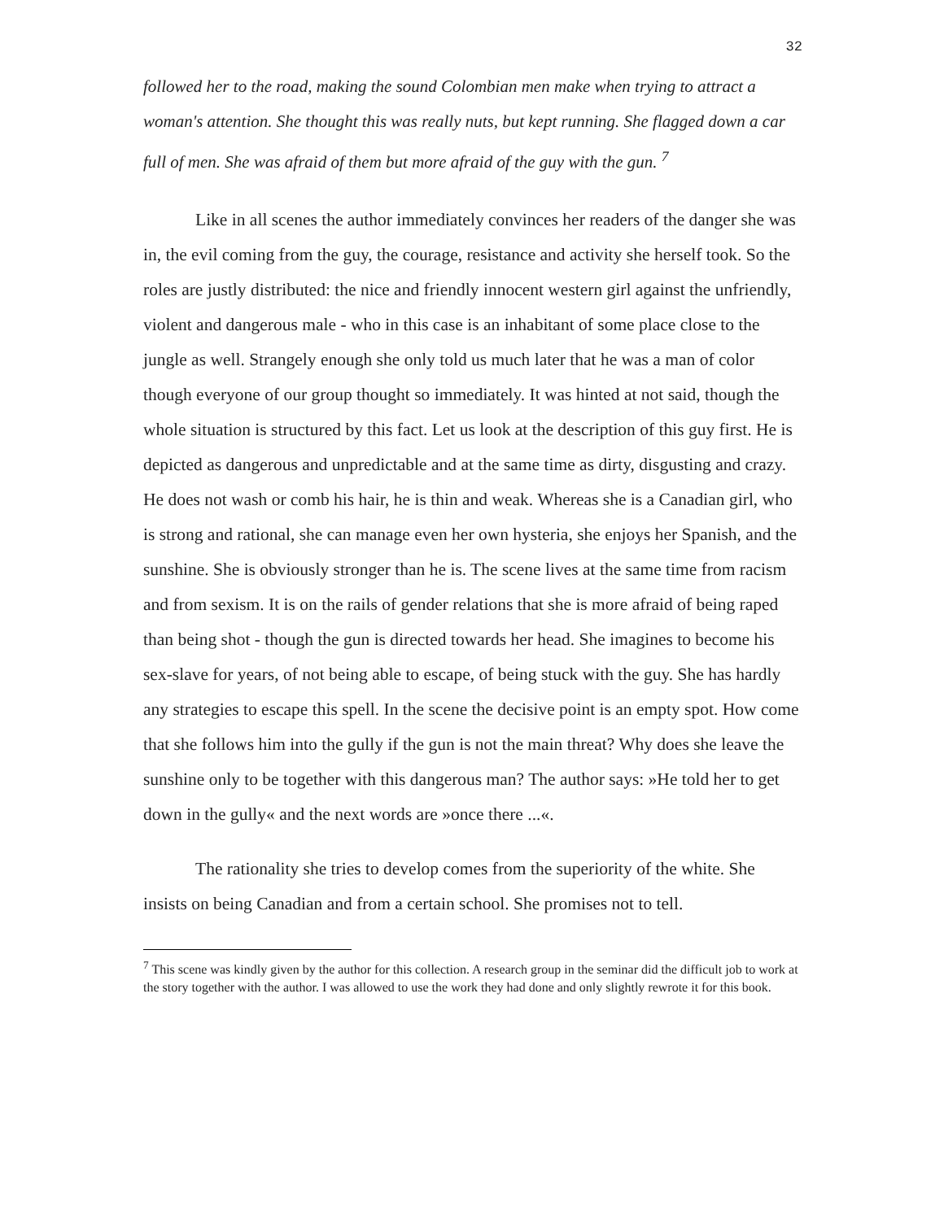32
followed her to the road, making the sound Colombian men make when trying to attract a woman's attention. She thought this was really nuts, but kept running. She flagged down a car full of men. She was afraid of them but more afraid of the guy with the gun. <sup>7</sup>
Like in all scenes the author immediately convinces her readers of the danger she was in, the evil coming from the guy, the courage, resistance and activity she herself took. So the roles are justly distributed: the nice and friendly innocent western girl against the unfriendly, violent and dangerous male - who in this case is an inhabitant of some place close to the jungle as well. Strangely enough she only told us much later that he was a man of color though everyone of our group thought so immediately. It was hinted at not said, though the whole situation is structured by this fact. Let us look at the description of this guy first. He is depicted as dangerous and unpredictable and at the same time as dirty, disgusting and crazy. He does not wash or comb his hair, he is thin and weak. Whereas she is a Canadian girl, who is strong and rational, she can manage even her own hysteria, she enjoys her Spanish, and the sunshine. She is obviously stronger than he is. The scene lives at the same time from racism and from sexism. It is on the rails of gender relations that she is more afraid of being raped than being shot - though the gun is directed towards her head. She imagines to become his sex-slave for years, of not being able to escape, of being stuck with the guy. She has hardly any strategies to escape this spell. In the scene the decisive point is an empty spot. How come that she follows him into the gully if the gun is not the main threat? Why does she leave the sunshine only to be together with this dangerous man? The author says: »He told her to get down in the gully« and the next words are »once there ...«.
The rationality she tries to develop comes from the superiority of the white. She insists on being Canadian and from a certain school. She promises not to tell.
<sup>7</sup> This scene was kindly given by the author for this collection. A research group in the seminar did the difficult job to work at the story together with the author. I was allowed to use the work they had done and only slightly rewrote it for this book.